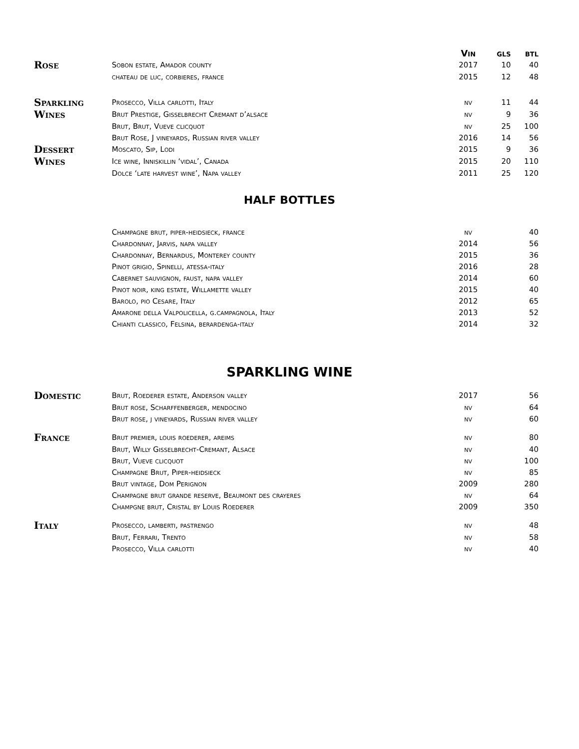| | | Vin | gls | btl |
| --- | --- | --- | --- | --- |
| Rose | Sobon estate, Amador county | 2017 | 10 | 40 |
| | chateau de luc, corbieres, france | 2015 | 12 | 48 |
| Sparkling | Prosecco, Villa carlotti, Italy | nv | 11 | 44 |
| Wines | Brut Prestige, Gisselbrecht Cremant d’alsace | nv | 9 | 36 |
| | Brut, Brut, Vueve clicquot | nv | 25 | 100 |
| | Brut Rose, J vineyards, Russian river valley | 2016 | 14 | 56 |
| Dessert | Moscato, Sip, Lodi | 2015 | 9 | 36 |
| Wines | Ice wine, Inniskillin ‘vidal’, Canada | 2015 | 20 | 110 |
| | Dolce ‘late harvest wine’, Napa valley | 2011 | 25 | 120 |
HALF BOTTLES
| | Champagne brut, piper-heidsieck, france | nv | | 40 |
| | Chardonnay, Jarvis, napa valley | 2014 | | 56 |
| | Chardonnay, Bernardus, Monterey county | 2015 | | 36 |
| | Pinot grigio, Spinelli, atessa-italy | 2016 | | 28 |
| | Cabernet sauvignon, faust, napa valley | 2014 | | 60 |
| | Pinot noir, king estate, Willamette valley | 2015 | | 40 |
| | Barolo, pio Cesare, Italy | 2012 | | 65 |
| | Amarone della Valpolicella, g.campagnola, Italy | 2013 | | 52 |
| | Chianti classico, Felsina, berardenga-italy | 2014 | | 32 |
SPARKLING WINE
| Domestic | Brut, Roederer estate, Anderson valley | 2017 | | 56 |
| | Brut rose, Scharffenberger, mendocino | nv | | 64 |
| | Brut rose, j vineyards, Russian river valley | nv | | 60 |
| France | Brut premier, louis roederer, areims | nv | | 80 |
| | Brut, Willy Gisselbrecht-Cremant, Alsace | nv | | 40 |
| | Brut, Vueve clicquot | nv | | 100 |
| | Champagne Brut, Piper-heidsieck | nv | | 85 |
| | Brut vintage, Dom Perignon | 2009 | | 280 |
| | Champagne brut grande reserve, Beaumont des crayeres | nv | | 64 |
| | Champgne brut, Cristal by Louis Roederer | 2009 | | 350 |
| Italy | Prosecco, lamberti, pastrengo | nv | | 48 |
| | Brut, Ferrari, Trento | nv | | 58 |
| | Prosecco, Villa carlotti | nv | | 40 |